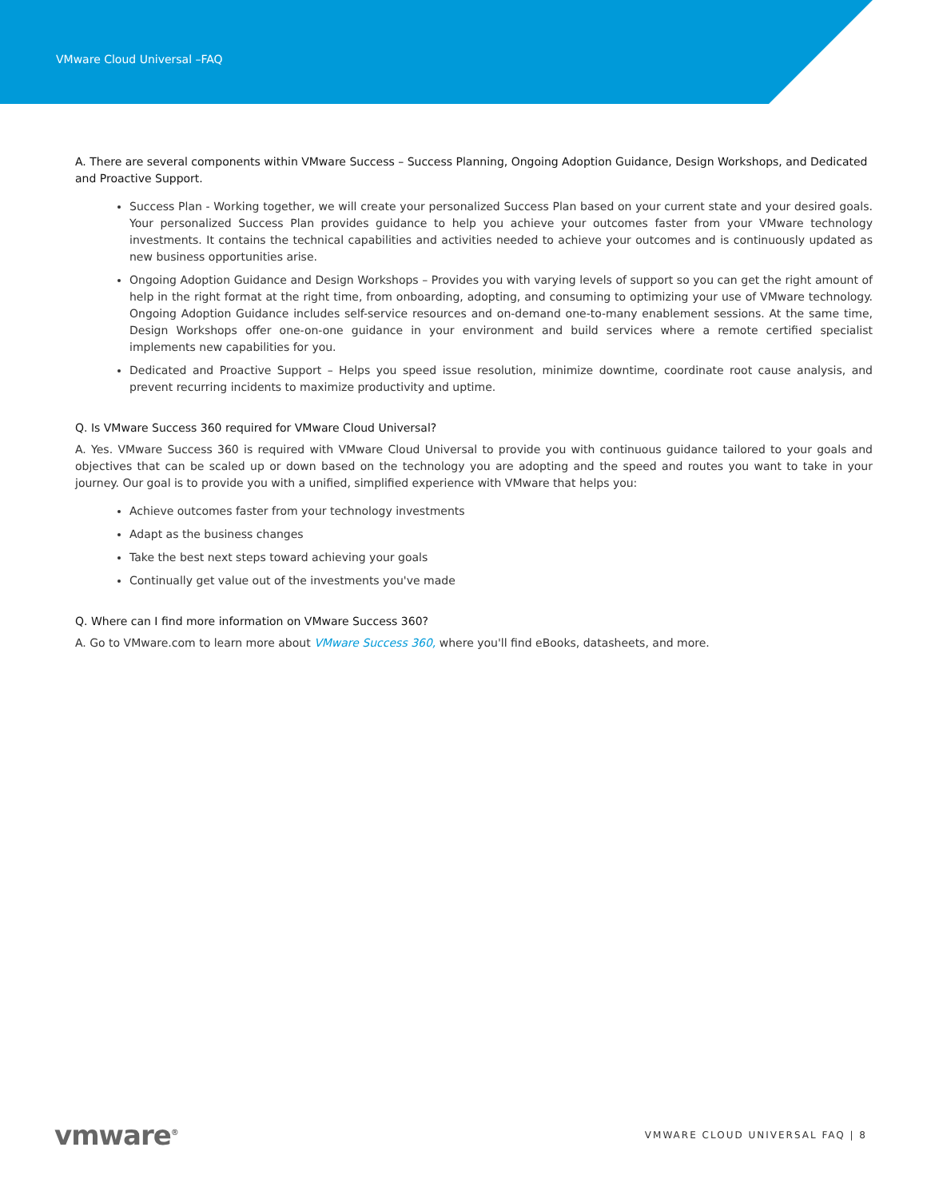VMware Cloud Universal –FAQ
A. There are several components within VMware Success – Success Planning, Ongoing Adoption Guidance, Design Workshops, and Dedicated and Proactive Support.
Success Plan - Working together, we will create your personalized Success Plan based on your current state and your desired goals. Your personalized Success Plan provides guidance to help you achieve your outcomes faster from your VMware technology investments. It contains the technical capabilities and activities needed to achieve your outcomes and is continuously updated as new business opportunities arise.
Ongoing Adoption Guidance and Design Workshops – Provides you with varying levels of support so you can get the right amount of help in the right format at the right time, from onboarding, adopting, and consuming to optimizing your use of VMware technology. Ongoing Adoption Guidance includes self-service resources and on-demand one-to-many enablement sessions. At the same time, Design Workshops offer one-on-one guidance in your environment and build services where a remote certified specialist implements new capabilities for you.
Dedicated and Proactive Support – Helps you speed issue resolution, minimize downtime, coordinate root cause analysis, and prevent recurring incidents to maximize productivity and uptime.
Q. Is VMware Success 360 required for VMware Cloud Universal?
A. Yes. VMware Success 360 is required with VMware Cloud Universal to provide you with continuous guidance tailored to your goals and objectives that can be scaled up or down based on the technology you are adopting and the speed and routes you want to take in your journey. Our goal is to provide you with a unified, simplified experience with VMware that helps you:
Achieve outcomes faster from your technology investments
Adapt as the business changes
Take the best next steps toward achieving your goals
Continually get value out of the investments you've made
Q. Where can I find more information on VMware Success 360?
A. Go to VMware.com to learn more about VMware Success 360, where you'll find eBooks, datasheets, and more.
vmware<sup>®</sup> VMWARE CLOUD UNIVERSAL FAQ | 8